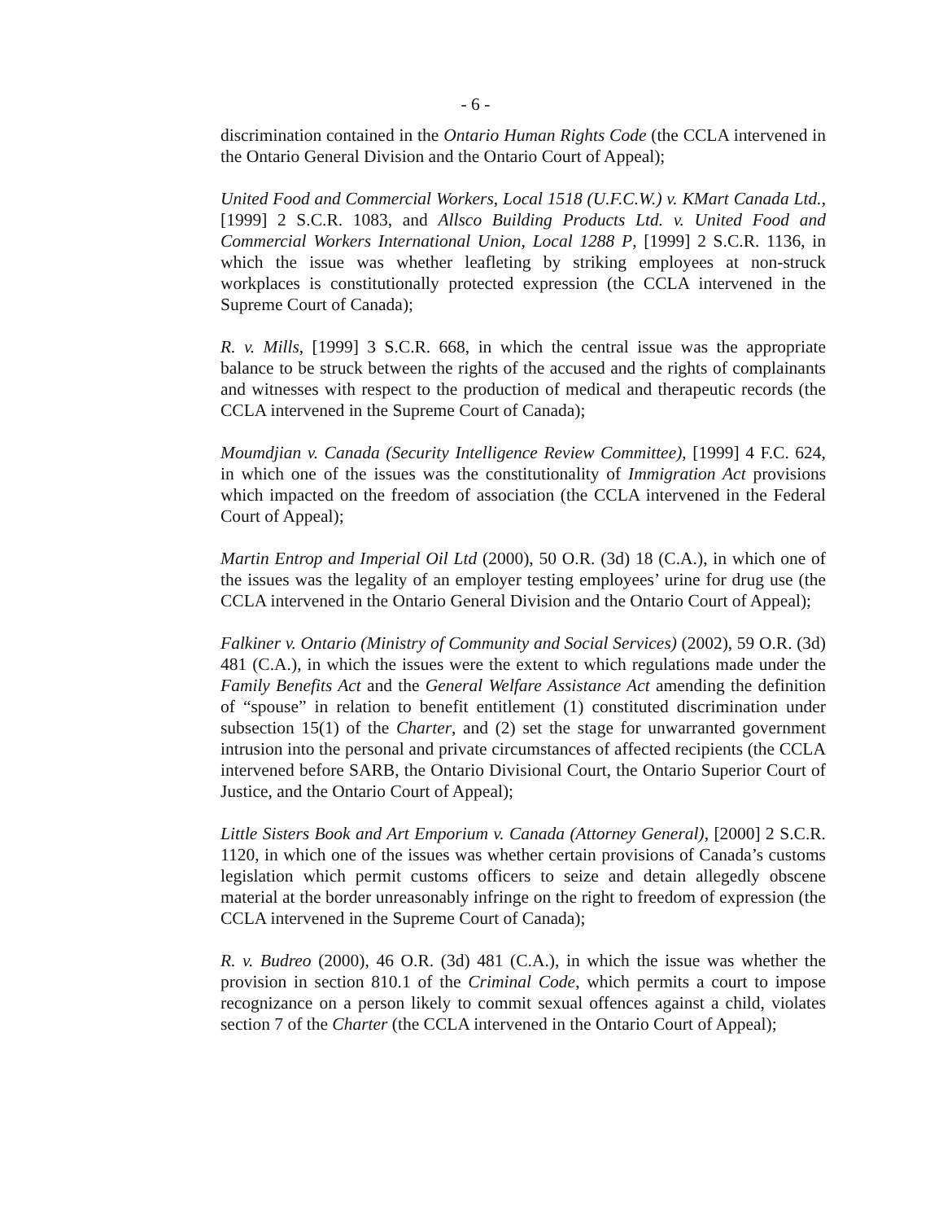- 6 -
discrimination contained in the Ontario Human Rights Code (the CCLA intervened in the Ontario General Division and the Ontario Court of Appeal);
United Food and Commercial Workers, Local 1518 (U.F.C.W.) v. KMart Canada Ltd., [1999] 2 S.C.R. 1083, and Allsco Building Products Ltd. v. United Food and Commercial Workers International Union, Local 1288 P, [1999] 2 S.C.R. 1136, in which the issue was whether leafleting by striking employees at non-struck workplaces is constitutionally protected expression (the CCLA intervened in the Supreme Court of Canada);
R. v. Mills, [1999] 3 S.C.R. 668, in which the central issue was the appropriate balance to be struck between the rights of the accused and the rights of complainants and witnesses with respect to the production of medical and therapeutic records (the CCLA intervened in the Supreme Court of Canada);
Moumdjian v. Canada (Security Intelligence Review Committee), [1999] 4 F.C. 624, in which one of the issues was the constitutionality of Immigration Act provisions which impacted on the freedom of association (the CCLA intervened in the Federal Court of Appeal);
Martin Entrop and Imperial Oil Ltd (2000), 50 O.R. (3d) 18 (C.A.), in which one of the issues was the legality of an employer testing employees’ urine for drug use (the CCLA intervened in the Ontario General Division and the Ontario Court of Appeal);
Falkiner v. Ontario (Ministry of Community and Social Services) (2002), 59 O.R. (3d) 481 (C.A.), in which the issues were the extent to which regulations made under the Family Benefits Act and the General Welfare Assistance Act amending the definition of “spouse” in relation to benefit entitlement (1) constituted discrimination under subsection 15(1) of the Charter, and (2) set the stage for unwarranted government intrusion into the personal and private circumstances of affected recipients (the CCLA intervened before SARB, the Ontario Divisional Court, the Ontario Superior Court of Justice, and the Ontario Court of Appeal);
Little Sisters Book and Art Emporium v. Canada (Attorney General), [2000] 2 S.C.R. 1120, in which one of the issues was whether certain provisions of Canada’s customs legislation which permit customs officers to seize and detain allegedly obscene material at the border unreasonably infringe on the right to freedom of expression (the CCLA intervened in the Supreme Court of Canada);
R. v. Budreo (2000), 46 O.R. (3d) 481 (C.A.), in which the issue was whether the provision in section 810.1 of the Criminal Code, which permits a court to impose recognizance on a person likely to commit sexual offences against a child, violates section 7 of the Charter (the CCLA intervened in the Ontario Court of Appeal);